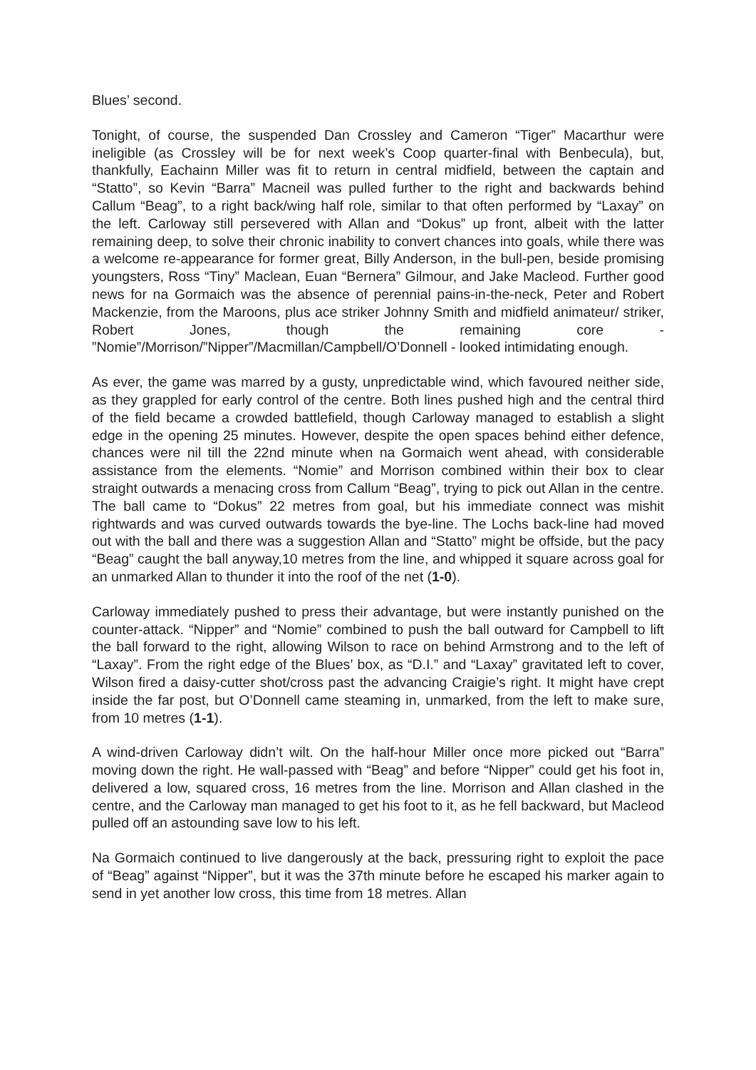Blues’ second.
Tonight, of course, the suspended Dan Crossley and Cameron “Tiger” Macarthur were ineligible (as Crossley will be for next week’s Coop quarter-final with Benbecula), but, thankfully, Eachainn Miller was fit to return in central midfield, between the captain and “Statto”, so Kevin “Barra” Macneil was pulled further to the right and backwards behind Callum “Beag”, to a right back/wing half role, similar to that often performed by “Laxay” on the left. Carloway still persevered with Allan and “Dokus” up front, albeit with the latter remaining deep, to solve their chronic inability to convert chances into goals, while there was a welcome re-appearance for former great, Billy Anderson, in the bull-pen, beside promising youngsters, Ross “Tiny” Maclean, Euan “Bernera” Gilmour, and Jake Macleod. Further good news for na Gormaich was the absence of perennial pains-in-the-neck, Peter and Robert Mackenzie, from the Maroons, plus ace striker Johnny Smith and midfield animateur/ striker, Robert Jones, though the remaining core - ”Nomie”/Morrison/”Nipper”/Macmillan/Campbell/O’Donnell - looked intimidating enough.
As ever, the game was marred by a gusty, unpredictable wind, which favoured neither side, as they grappled for early control of the centre. Both lines pushed high and the central third of the field became a crowded battlefield, though Carloway managed to establish a slight edge in the opening 25 minutes. However, despite the open spaces behind either defence, chances were nil till the 22nd minute when na Gormaich went ahead, with considerable assistance from the elements. “Nomie” and Morrison combined within their box to clear straight outwards a menacing cross from Callum “Beag”, trying to pick out Allan in the centre. The ball came to “Dokus” 22 metres from goal, but his immediate connect was mishit rightwards and was curved outwards towards the bye-line. The Lochs back-line had moved out with the ball and there was a suggestion Allan and “Statto” might be offside, but the pacy “Beag” caught the ball anyway,10 metres from the line, and whipped it square across goal for an unmarked Allan to thunder it into the roof of the net (1-0).
Carloway immediately pushed to press their advantage, but were instantly punished on the counter-attack. “Nipper” and “Nomie” combined to push the ball outward for Campbell to lift the ball forward to the right, allowing Wilson to race on behind Armstrong and to the left of “Laxay”. From the right edge of the Blues’ box, as “D.I.” and “Laxay” gravitated left to cover, Wilson fired a daisy-cutter shot/cross past the advancing Craigie’s right. It might have crept inside the far post, but O’Donnell came steaming in, unmarked, from the left to make sure, from 10 metres (1-1).
A wind-driven Carloway didn’t wilt. On the half-hour Miller once more picked out “Barra” moving down the right. He wall-passed with “Beag” and before “Nipper” could get his foot in, delivered a low, squared cross, 16 metres from the line. Morrison and Allan clashed in the centre, and the Carloway man managed to get his foot to it, as he fell backward, but Macleod pulled off an astounding save low to his left.
Na Gormaich continued to live dangerously at the back, pressuring right to exploit the pace of “Beag” against “Nipper”, but it was the 37th minute before he escaped his marker again to send in yet another low cross, this time from 18 metres. Allan